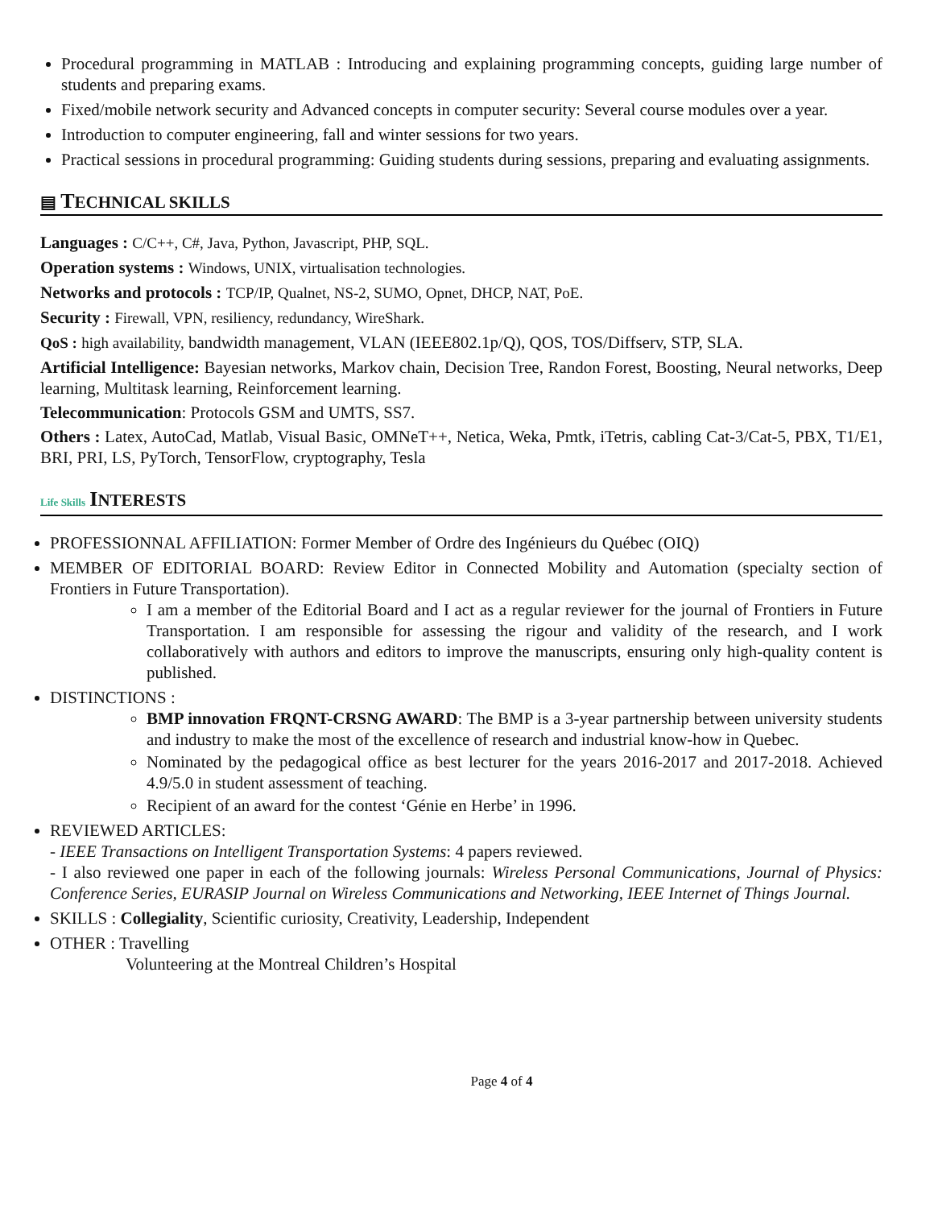Procedural programming in MATLAB : Introducing and explaining programming concepts, guiding large number of students and preparing exams.
Fixed/mobile network security and Advanced concepts in computer security: Several course modules over a year.
Introduction to computer engineering, fall and winter sessions for two years.
Practical sessions in procedural programming: Guiding students during sessions, preparing and evaluating assignments.
▤ TECHNICAL SKILLS
Languages : C/C++, C#, Java, Python, Javascript, PHP, SQL.
Operation systems : Windows, UNIX, virtualisation technologies.
Networks and protocols : TCP/IP, Qualnet, NS-2, SUMO, Opnet, DHCP, NAT, PoE.
Security : Firewall, VPN, resiliency, redundancy, WireShark.
QoS : high availability, bandwidth management, VLAN (IEEE802.1p/Q), QOS, TOS/Diffserv, STP, SLA.
Artificial Intelligence: Bayesian networks, Markov chain, Decision Tree, Randon Forest, Boosting, Neural networks, Deep learning, Multitask learning, Reinforcement learning.
Telecommunication: Protocols GSM and UMTS, SS7.
Others : Latex, AutoCad, Matlab, Visual Basic, OMNeT++, Netica, Weka, Pmtk, iTetris, cabling Cat-3/Cat-5, PBX, T1/E1, BRI, PRI, LS, PyTorch, TensorFlow, cryptography, Tesla
Life Skills INTERESTS
PROFESSIONNAL AFFILIATION: Former Member of Ordre des Ingénieurs du Québec (OIQ)
MEMBER OF EDITORIAL BOARD: Review Editor in Connected Mobility and Automation (specialty section of Frontiers in Future Transportation).
I am a member of the Editorial Board and I act as a regular reviewer for the journal of Frontiers in Future Transportation. I am responsible for assessing the rigour and validity of the research, and I work collaboratively with authors and editors to improve the manuscripts, ensuring only high-quality content is published.
DISTINCTIONS :
BMP innovation FRQNT-CRSNG AWARD: The BMP is a 3-year partnership between university students and industry to make the most of the excellence of research and industrial know-how in Quebec.
Nominated by the pedagogical office as best lecturer for the years 2016-2017 and 2017-2018. Achieved 4.9/5.0 in student assessment of teaching.
Recipient of an award for the contest ‘Génie en Herbe’ in 1996.
REVIEWED ARTICLES:
- IEEE Transactions on Intelligent Transportation Systems: 4 papers reviewed.
- I also reviewed one paper in each of the following journals: Wireless Personal Communications, Journal of Physics: Conference Series, EURASIP Journal on Wireless Communications and Networking, IEEE Internet of Things Journal.
SKILLS : Collegiality, Scientific curiosity, Creativity, Leadership, Independent
OTHER : Travelling
Volunteering at the Montreal Children’s Hospital
Page 4 of 4